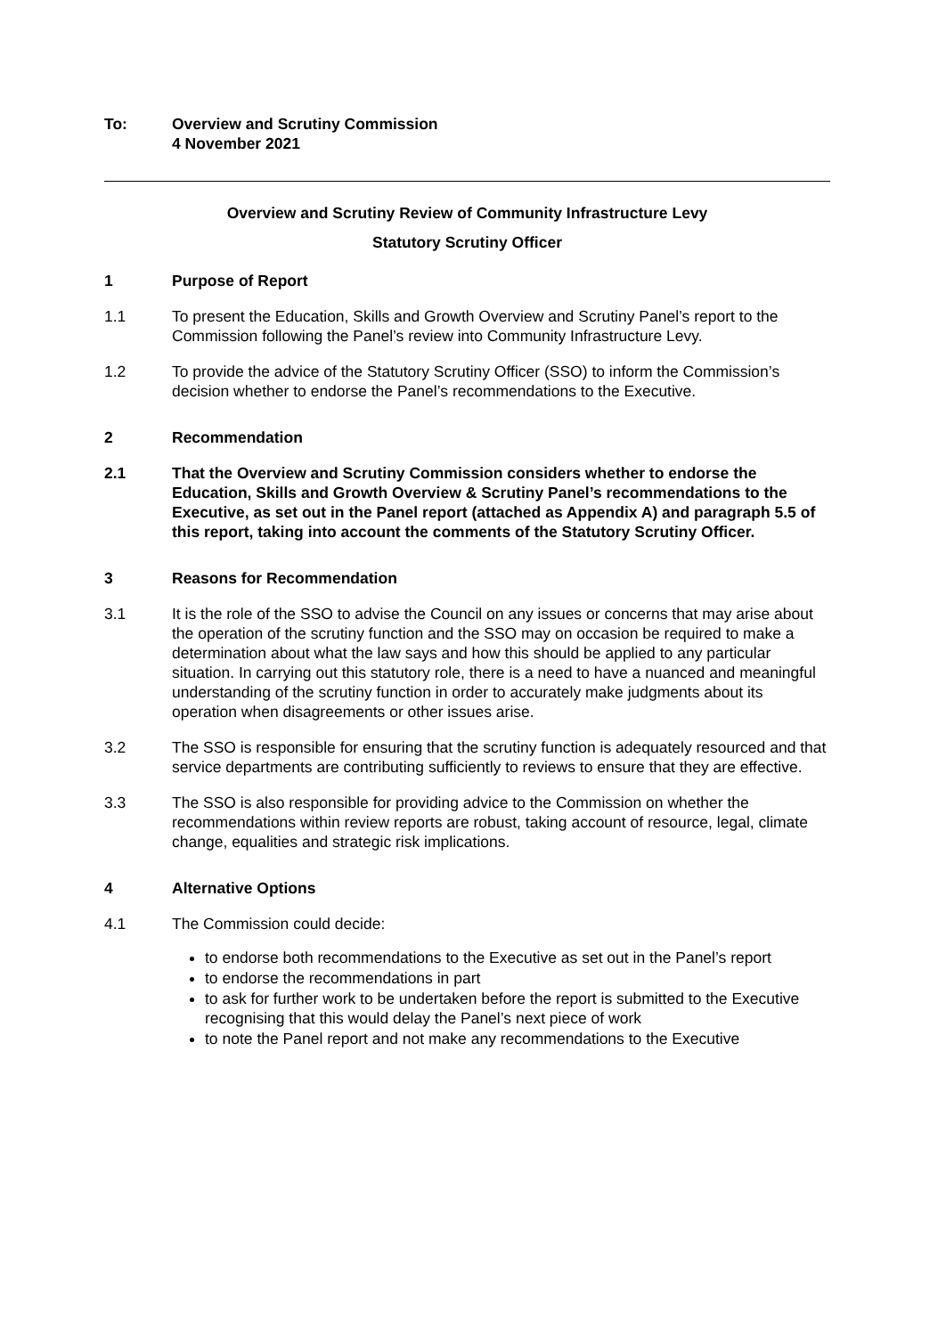To: Overview and Scrutiny Commission
4 November 2021
Overview and Scrutiny Review of Community Infrastructure Levy
Statutory Scrutiny Officer
1 Purpose of Report
1.1 To present the Education, Skills and Growth Overview and Scrutiny Panel’s report to the Commission following the Panel’s review into Community Infrastructure Levy.
1.2 To provide the advice of the Statutory Scrutiny Officer (SSO) to inform the Commission’s decision whether to endorse the Panel’s recommendations to the Executive.
2 Recommendation
2.1 That the Overview and Scrutiny Commission considers whether to endorse the Education, Skills and Growth Overview & Scrutiny Panel’s recommendations to the Executive, as set out in the Panel report (attached as Appendix A) and paragraph 5.5 of this report, taking into account the comments of the Statutory Scrutiny Officer.
3 Reasons for Recommendation
3.1 It is the role of the SSO to advise the Council on any issues or concerns that may arise about the operation of the scrutiny function and the SSO may on occasion be required to make a determination about what the law says and how this should be applied to any particular situation. In carrying out this statutory role, there is a need to have a nuanced and meaningful understanding of the scrutiny function in order to accurately make judgments about its operation when disagreements or other issues arise.
3.2 The SSO is responsible for ensuring that the scrutiny function is adequately resourced and that service departments are contributing sufficiently to reviews to ensure that they are effective.
3.3 The SSO is also responsible for providing advice to the Commission on whether the recommendations within review reports are robust, taking account of resource, legal, climate change, equalities and strategic risk implications.
4 Alternative Options
4.1 The Commission could decide:
to endorse both recommendations to the Executive as set out in the Panel’s report
to endorse the recommendations in part
to ask for further work to be undertaken before the report is submitted to the Executive recognising that this would delay the Panel’s next piece of work
to note the Panel report and not make any recommendations to the Executive